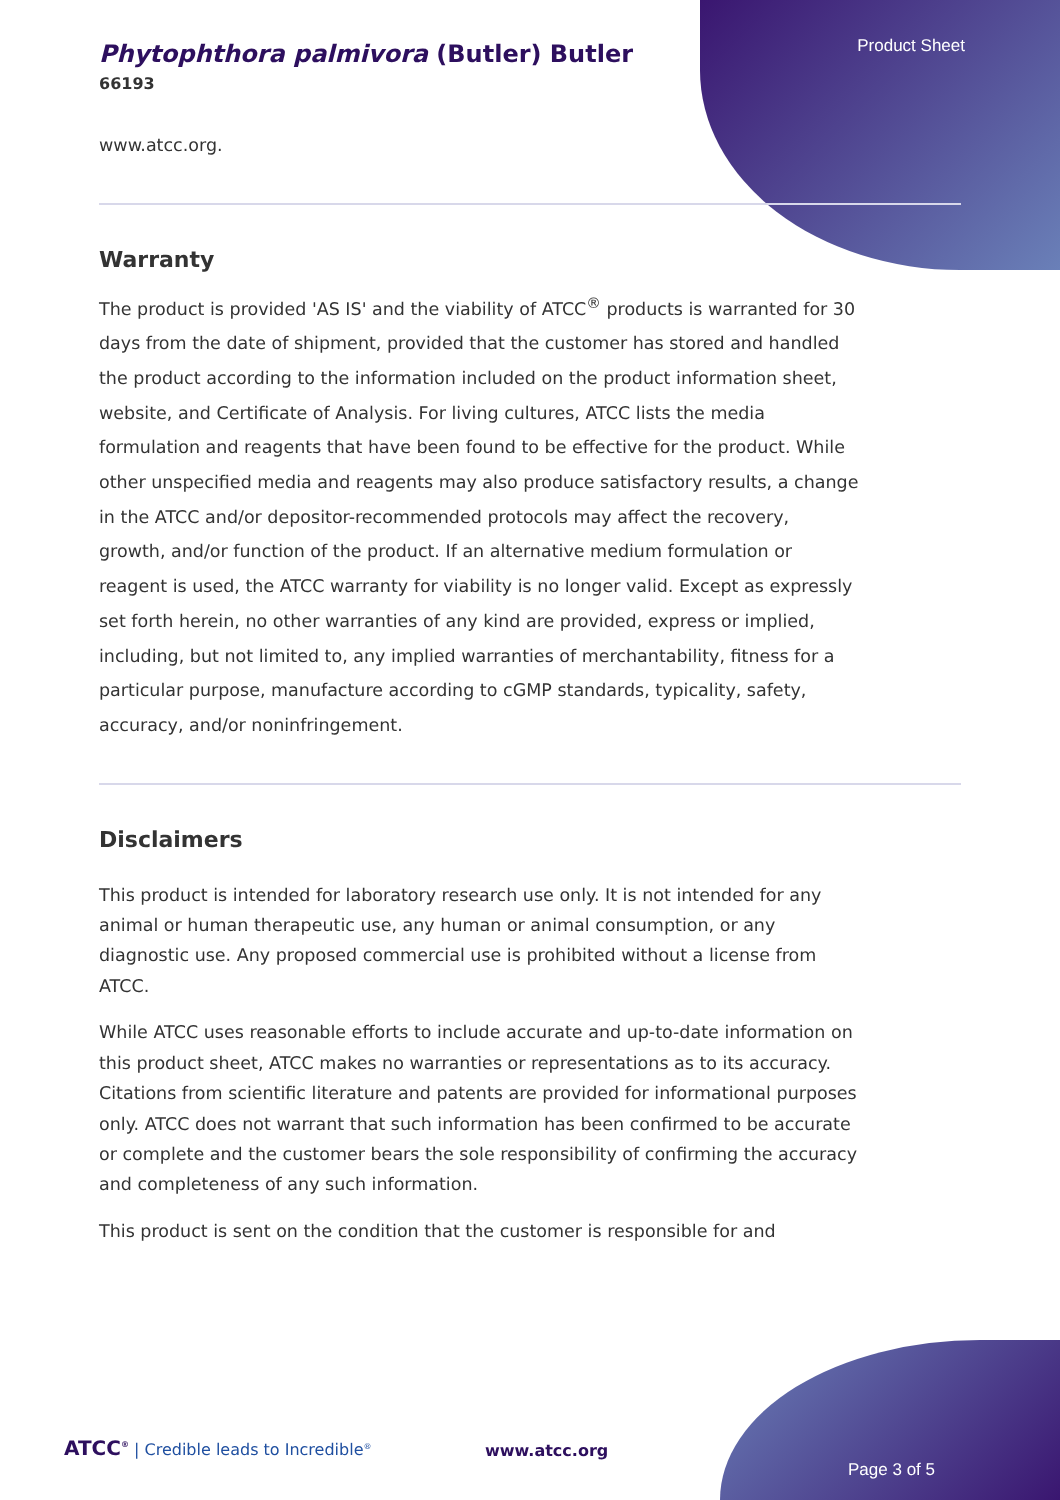Product Sheet
Phytophthora palmivora (Butler) Butler
66193
www.atcc.org.
Warranty
The product is provided 'AS IS' and the viability of ATCC<sup>®</sup> products is warranted for 30 days from the date of shipment, provided that the customer has stored and handled the product according to the information included on the product information sheet, website, and Certificate of Analysis. For living cultures, ATCC lists the media formulation and reagents that have been found to be effective for the product. While other unspecified media and reagents may also produce satisfactory results, a change in the ATCC and/or depositor-recommended protocols may affect the recovery, growth, and/or function of the product. If an alternative medium formulation or reagent is used, the ATCC warranty for viability is no longer valid. Except as expressly set forth herein, no other warranties of any kind are provided, express or implied, including, but not limited to, any implied warranties of merchantability, fitness for a particular purpose, manufacture according to cGMP standards, typicality, safety, accuracy, and/or noninfringement.
Disclaimers
This product is intended for laboratory research use only. It is not intended for any animal or human therapeutic use, any human or animal consumption, or any diagnostic use. Any proposed commercial use is prohibited without a license from ATCC.
While ATCC uses reasonable efforts to include accurate and up-to-date information on this product sheet, ATCC makes no warranties or representations as to its accuracy. Citations from scientific literature and patents are provided for informational purposes only. ATCC does not warrant that such information has been confirmed to be accurate or complete and the customer bears the sole responsibility of confirming the accuracy and completeness of any such information.
This product is sent on the condition that the customer is responsible for and
ATCC<sup>®</sup> | Credible leads to Incredible<sup>®</sup>
www.atcc.org
Page 3 of 5